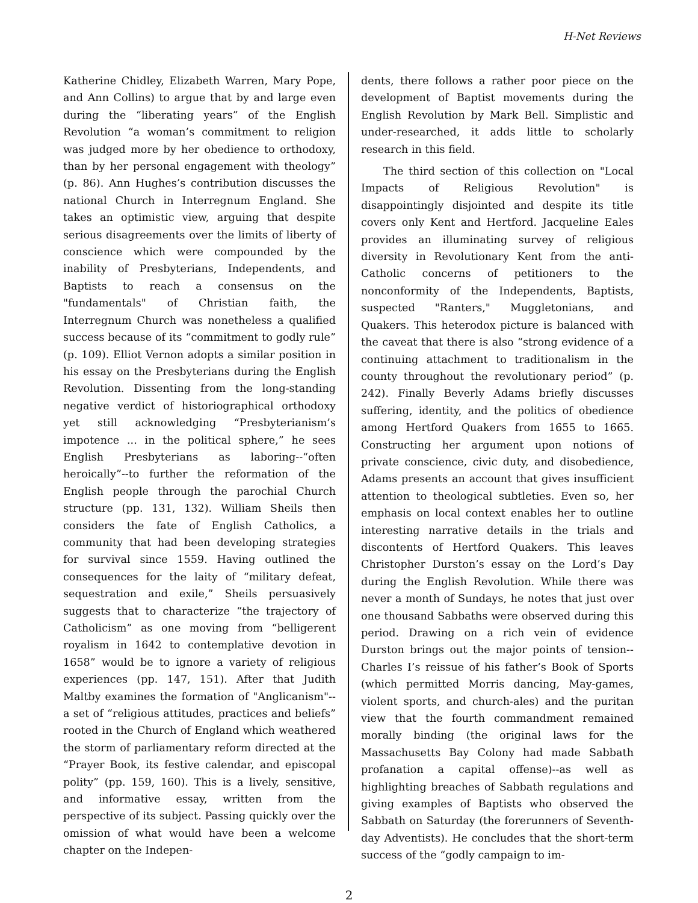H-Net Reviews
Katherine Chidley, Elizabeth Warren, Mary Pope, and Ann Collins) to argue that by and large even during the “liberating years” of the English Revolution “a woman’s commitment to religion was judged more by her obedience to orthodoxy, than by her personal engagement with theology” (p. 86). Ann Hughes’s contribution discusses the national Church in Interregnum England. She takes an optimistic view, arguing that despite serious disagreements over the limits of liberty of conscience which were compounded by the inability of Presbyterians, Independents, and Baptists to reach a consensus on the "fundamentals" of Christian faith, the Interregnum Church was nonetheless a qualified success because of its “commitment to godly rule” (p. 109). Elliot Vernon adopts a similar position in his essay on the Presbyterians during the English Revolution. Dissenting from the long-standing negative verdict of historiographical orthodoxy yet still acknowledging “Presbyterianism’s impotence ... in the political sphere,” he sees English Presbyterians as laboring--“often heroically”--to further the reformation of the English people through the parochial Church structure (pp. 131, 132). William Sheils then considers the fate of English Catholics, a community that had been developing strategies for survival since 1559. Having outlined the consequences for the laity of “military defeat, sequestration and exile,” Sheils persuasively suggests that to characterize “the trajectory of Catholicism” as one moving from “belligerent royalism in 1642 to contemplative devotion in 1658” would be to ignore a variety of religious experiences (pp. 147, 151). After that Judith Maltby examines the formation of "Anglicanism"--a set of “religious attitudes, practices and beliefs” rooted in the Church of England which weathered the storm of parliamentary reform directed at the “Prayer Book, its festive calendar, and episcopal polity” (pp. 159, 160). This is a lively, sensitive, and informative essay, written from the perspective of its subject. Passing quickly over the omission of what would have been a welcome chapter on the Indepen-
dents, there follows a rather poor piece on the development of Baptist movements during the English Revolution by Mark Bell. Simplistic and under-researched, it adds little to scholarly research in this field.
The third section of this collection on "Local Impacts of Religious Revolution" is disappointingly disjointed and despite its title covers only Kent and Hertford. Jacqueline Eales provides an illuminating survey of religious diversity in Revolutionary Kent from the anti-Catholic concerns of petitioners to the nonconformity of the Independents, Baptists, suspected "Ranters," Muggletonians, and Quakers. This heterodox picture is balanced with the caveat that there is also “strong evidence of a continuing attachment to traditionalism in the county throughout the revolutionary period” (p. 242). Finally Beverly Adams briefly discusses suffering, identity, and the politics of obedience among Hertford Quakers from 1655 to 1665. Constructing her argument upon notions of private conscience, civic duty, and disobedience, Adams presents an account that gives insufficient attention to theological subtleties. Even so, her emphasis on local context enables her to outline interesting narrative details in the trials and discontents of Hertford Quakers. This leaves Christopher Durston’s essay on the Lord’s Day during the English Revolution. While there was never a month of Sundays, he notes that just over one thousand Sabbaths were observed during this period. Drawing on a rich vein of evidence Durston brings out the major points of tension--Charles I’s reissue of his father’s Book of Sports (which permitted Morris dancing, May-games, violent sports, and church-ales) and the puritan view that the fourth commandment remained morally binding (the original laws for the Massachusetts Bay Colony had made Sabbath profanation a capital offense)--as well as highlighting breaches of Sabbath regulations and giving examples of Baptists who observed the Sabbath on Saturday (the forerunners of Seventh-day Adventists). He concludes that the short-term success of the “godly campaign to im-
2